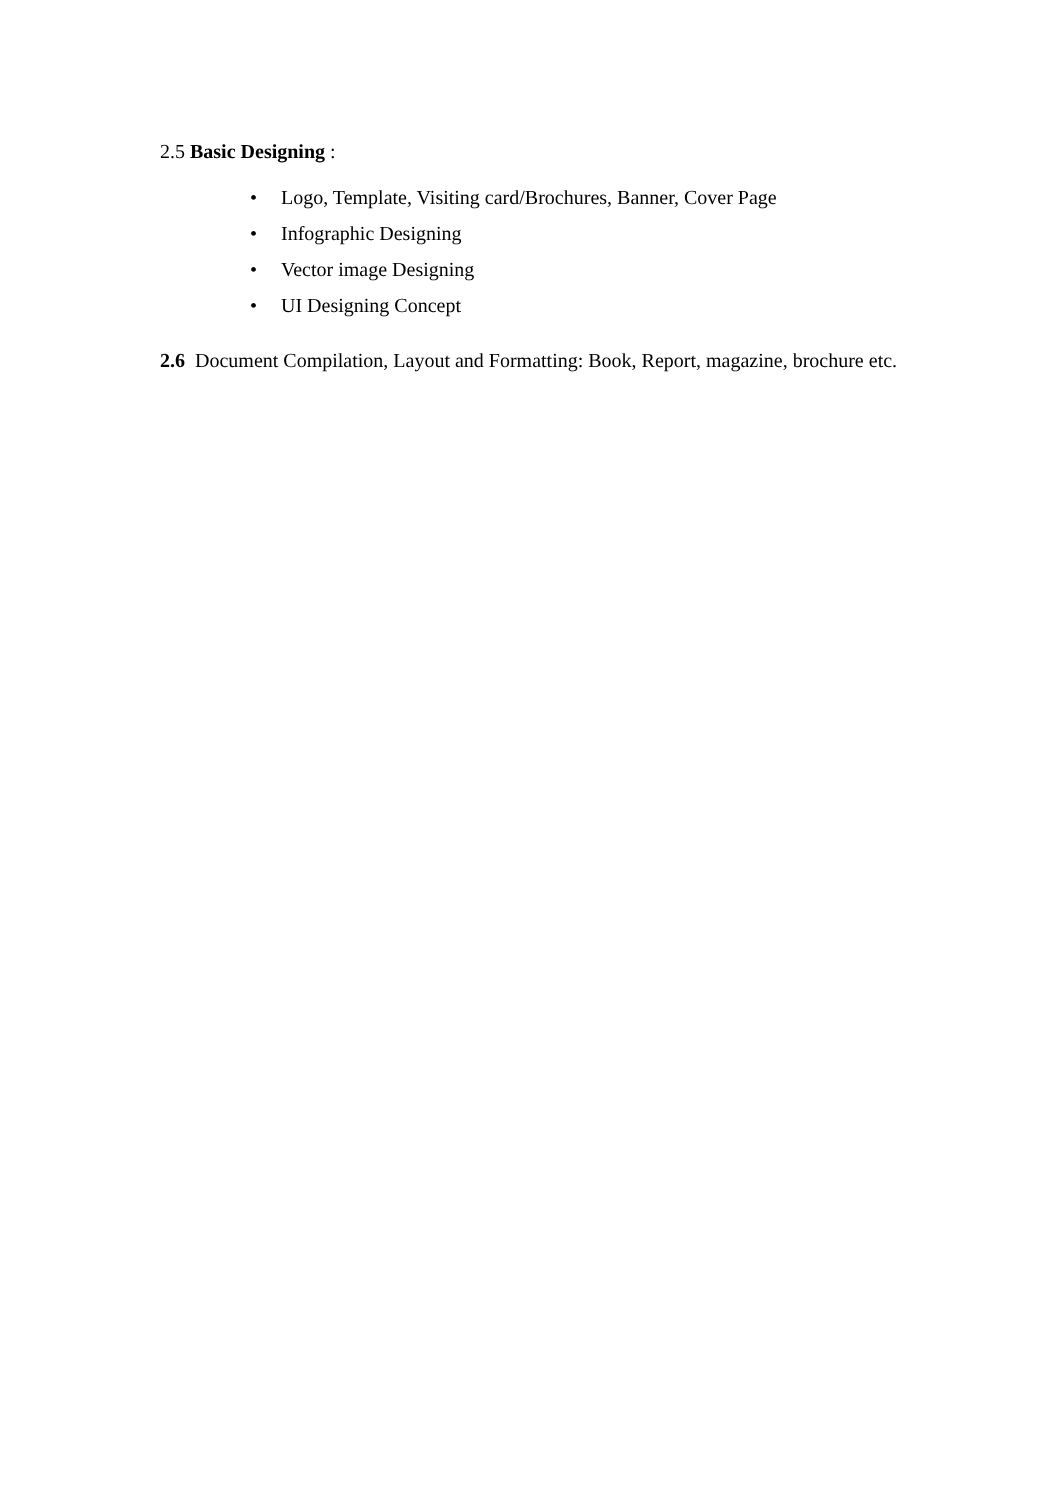2.5 Basic Designing :
• Logo, Template, Visiting card/Brochures, Banner, Cover Page
• Infographic Designing
• Vector image Designing
• UI Designing Concept
2.6 Document Compilation, Layout and Formatting: Book, Report, magazine, brochure etc.